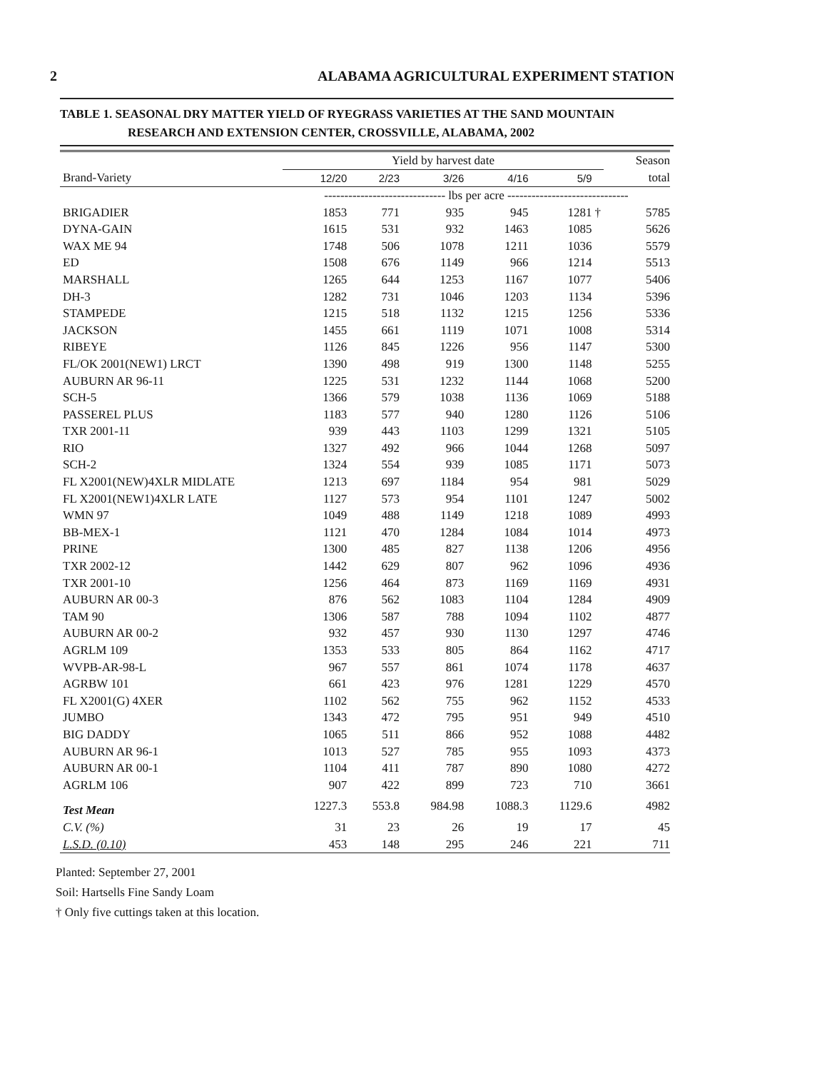2 ALABAMA AGRICULTURAL EXPERIMENT STATION
TABLE 1. SEASONAL DRY MATTER YIELD OF RYEGRASS VARIETIES AT THE SAND MOUNTAIN
RESEARCH AND EXTENSION CENTER, CROSSVILLE, ALABAMA, 2002
| | Yield by harvest date | | | | | | Season |
| --- | --- | --- | --- | --- | --- | --- | --- |
| Brand-Variety | 12/20 | 2/23 | 3/26 | 4/16 | 5/9 | | total |
| | ------------------------------ lbs per acre ------------------------------ | | | | | | |
| BRIGADIER | 1853 | 771 | 935 | 945 | 1281 | † | 5785 |
| DYNA-GAIN | 1615 | 531 | 932 | 1463 | 1085 | | 5626 |
| WAX ME 94 | 1748 | 506 | 1078 | 1211 | 1036 | | 5579 |
| ED | 1508 | 676 | 1149 | 966 | 1214 | | 5513 |
| MARSHALL | 1265 | 644 | 1253 | 1167 | 1077 | | 5406 |
| DH-3 | 1282 | 731 | 1046 | 1203 | 1134 | | 5396 |
| STAMPEDE | 1215 | 518 | 1132 | 1215 | 1256 | | 5336 |
| JACKSON | 1455 | 661 | 1119 | 1071 | 1008 | | 5314 |
| RIBEYE | 1126 | 845 | 1226 | 956 | 1147 | | 5300 |
| FL/OK 2001(NEW1) LRCT | 1390 | 498 | 919 | 1300 | 1148 | | 5255 |
| AUBURN AR 96-11 | 1225 | 531 | 1232 | 1144 | 1068 | | 5200 |
| SCH-5 | 1366 | 579 | 1038 | 1136 | 1069 | | 5188 |
| PASSEREL PLUS | 1183 | 577 | 940 | 1280 | 1126 | | 5106 |
| TXR 2001-11 | 939 | 443 | 1103 | 1299 | 1321 | | 5105 |
| RIO | 1327 | 492 | 966 | 1044 | 1268 | | 5097 |
| SCH-2 | 1324 | 554 | 939 | 1085 | 1171 | | 5073 |
| FL X2001(NEW)4XLR MIDLATE | 1213 | 697 | 1184 | 954 | 981 | | 5029 |
| FL X2001(NEW1)4XLR LATE | 1127 | 573 | 954 | 1101 | 1247 | | 5002 |
| WMN 97 | 1049 | 488 | 1149 | 1218 | 1089 | | 4993 |
| BB-MEX-1 | 1121 | 470 | 1284 | 1084 | 1014 | | 4973 |
| PRINE | 1300 | 485 | 827 | 1138 | 1206 | | 4956 |
| TXR 2002-12 | 1442 | 629 | 807 | 962 | 1096 | | 4936 |
| TXR 2001-10 | 1256 | 464 | 873 | 1169 | 1169 | | 4931 |
| AUBURN AR 00-3 | 876 | 562 | 1083 | 1104 | 1284 | | 4909 |
| TAM 90 | 1306 | 587 | 788 | 1094 | 1102 | | 4877 |
| AUBURN AR 00-2 | 932 | 457 | 930 | 1130 | 1297 | | 4746 |
| AGRLM 109 | 1353 | 533 | 805 | 864 | 1162 | | 4717 |
| WVPB-AR-98-L | 967 | 557 | 861 | 1074 | 1178 | | 4637 |
| AGRBW 101 | 661 | 423 | 976 | 1281 | 1229 | | 4570 |
| FL X2001(G) 4XER | 1102 | 562 | 755 | 962 | 1152 | | 4533 |
| JUMBO | 1343 | 472 | 795 | 951 | 949 | | 4510 |
| BIG DADDY | 1065 | 511 | 866 | 952 | 1088 | | 4482 |
| AUBURN AR 96-1 | 1013 | 527 | 785 | 955 | 1093 | | 4373 |
| AUBURN AR 00-1 | 1104 | 411 | 787 | 890 | 1080 | | 4272 |
| AGRLM 106 | 907 | 422 | 899 | 723 | 710 | | 3661 |
| Test Mean | 1227.3 | 553.8 | 984.98 | 1088.3 | 1129.6 | | 4982 |
| C.V. (%) | 31 | 23 | 26 | 19 | 17 | | 45 |
| L.S.D. (0.10) | 453 | 148 | 295 | 246 | 221 | | 711 |
Planted: September 27, 2001
Soil: Hartsells Fine Sandy Loam
† Only five cuttings taken at this location.